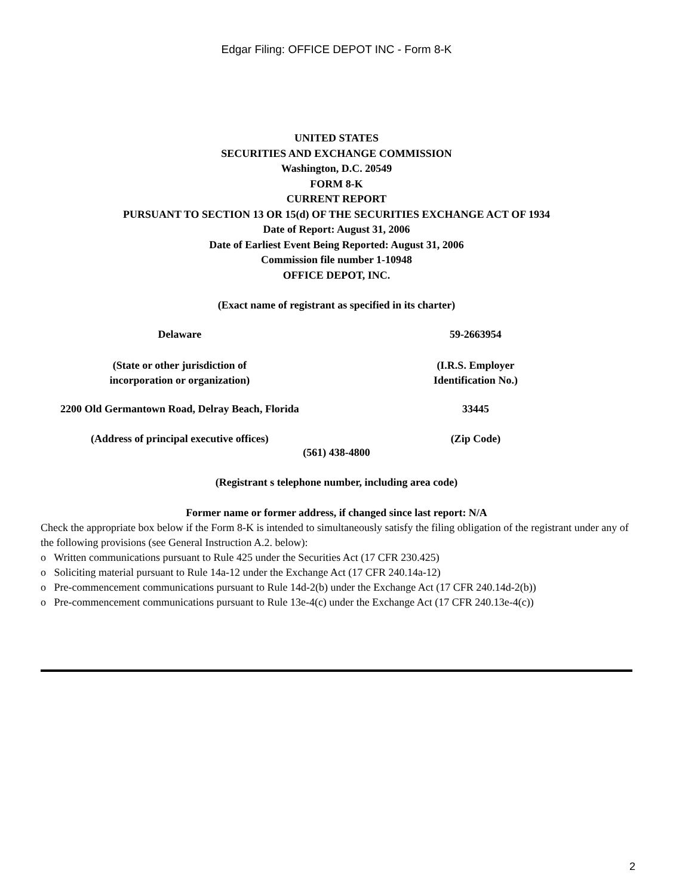Edgar Filing: OFFICE DEPOT INC - Form 8-K
UNITED STATES
SECURITIES AND EXCHANGE COMMISSION
Washington, D.C. 20549
FORM 8-K
CURRENT REPORT
PURSUANT TO SECTION 13 OR 15(d) OF THE SECURITIES EXCHANGE ACT OF 1934
Date of Report: August 31, 2006
Date of Earliest Event Being Reported: August 31, 2006
Commission file number 1-10948
OFFICE DEPOT, INC.
(Exact name of registrant as specified in its charter)
| Delaware | 59-2663954 |
| (State or other jurisdiction of incorporation or organization) | (I.R.S. Employer Identification No.) |
| 2200 Old Germantown Road, Delray Beach, Florida | 33445 |
| (Address of principal executive offices) | (Zip Code) |
(561) 438-4800
(Registrant s telephone number, including area code)
Former name or former address, if changed since last report: N/A
Check the appropriate box below if the Form 8-K is intended to simultaneously satisfy the filing obligation of the registrant under any of the following provisions (see General Instruction A.2. below):
o Written communications pursuant to Rule 425 under the Securities Act (17 CFR 230.425)
o Soliciting material pursuant to Rule 14a-12 under the Exchange Act (17 CFR 240.14a-12)
o Pre-commencement communications pursuant to Rule 14d-2(b) under the Exchange Act (17 CFR 240.14d-2(b))
o Pre-commencement communications pursuant to Rule 13e-4(c) under the Exchange Act (17 CFR 240.13e-4(c))
2